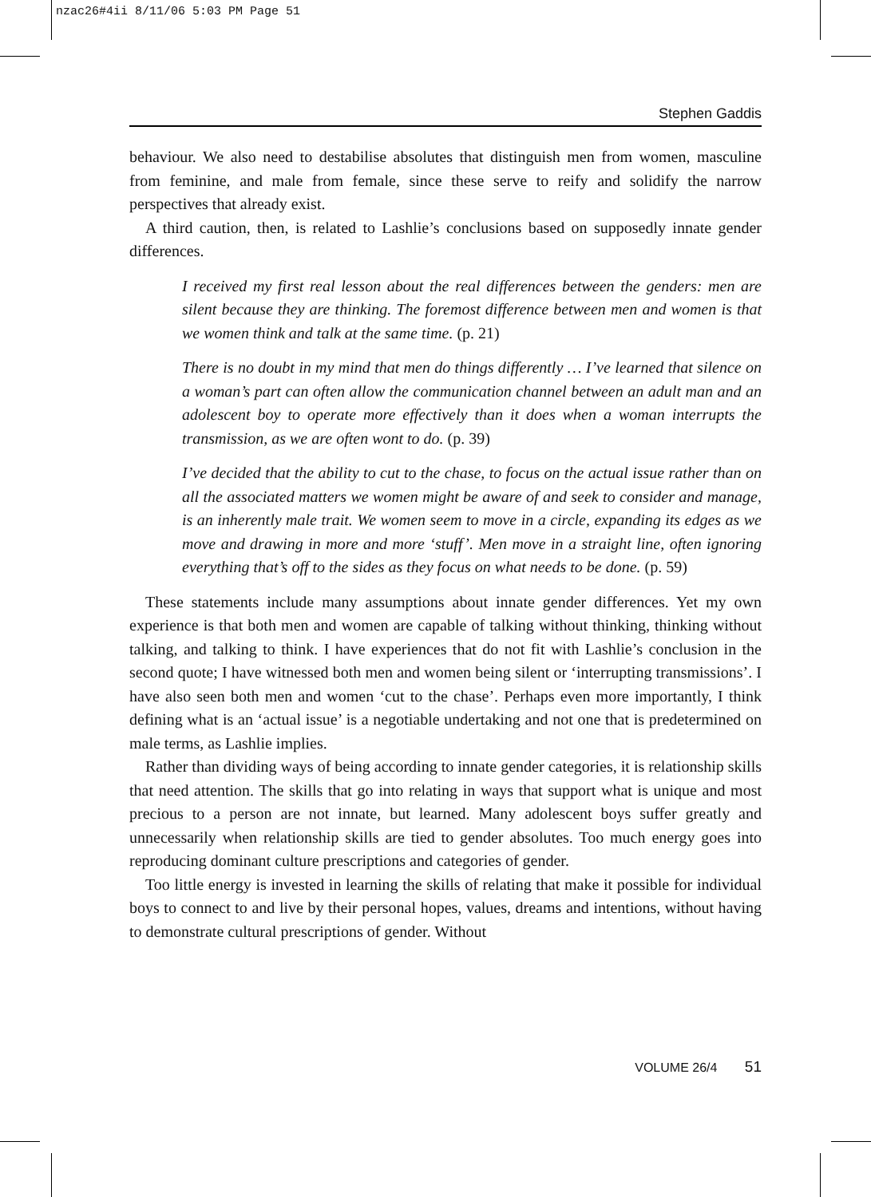nzac26#4ii 8/11/06 5:03 PM Page 51
Stephen Gaddis
behaviour. We also need to destabilise absolutes that distinguish men from women, masculine from feminine, and male from female, since these serve to reify and solidify the narrow perspectives that already exist.
A third caution, then, is related to Lashlie’s conclusions based on supposedly innate gender differences.
I received my first real lesson about the real differences between the genders: men are silent because they are thinking. The foremost difference between men and women is that we women think and talk at the same time. (p. 21)
There is no doubt in my mind that men do things differently … I’ve learned that silence on a woman’s part can often allow the communication channel between an adult man and an adolescent boy to operate more effectively than it does when a woman interrupts the transmission, as we are often wont to do. (p. 39)
I’ve decided that the ability to cut to the chase, to focus on the actual issue rather than on all the associated matters we women might be aware of and seek to consider and manage, is an inherently male trait. We women seem to move in a circle, expanding its edges as we move and drawing in more and more ‘stuff’. Men move in a straight line, often ignoring everything that’s off to the sides as they focus on what needs to be done. (p. 59)
These statements include many assumptions about innate gender differences. Yet my own experience is that both men and women are capable of talking without thinking, thinking without talking, and talking to think. I have experiences that do not fit with Lashlie’s conclusion in the second quote; I have witnessed both men and women being silent or ‘interrupting transmissions’. I have also seen both men and women ‘cut to the chase’. Perhaps even more importantly, I think defining what is an ‘actual issue’ is a negotiable undertaking and not one that is predetermined on male terms, as Lashlie implies.
Rather than dividing ways of being according to innate gender categories, it is relationship skills that need attention. The skills that go into relating in ways that support what is unique and most precious to a person are not innate, but learned. Many adolescent boys suffer greatly and unnecessarily when relationship skills are tied to gender absolutes. Too much energy goes into reproducing dominant culture prescriptions and categories of gender.
Too little energy is invested in learning the skills of relating that make it possible for individual boys to connect to and live by their personal hopes, values, dreams and intentions, without having to demonstrate cultural prescriptions of gender. Without
VOLUME 26/4 51